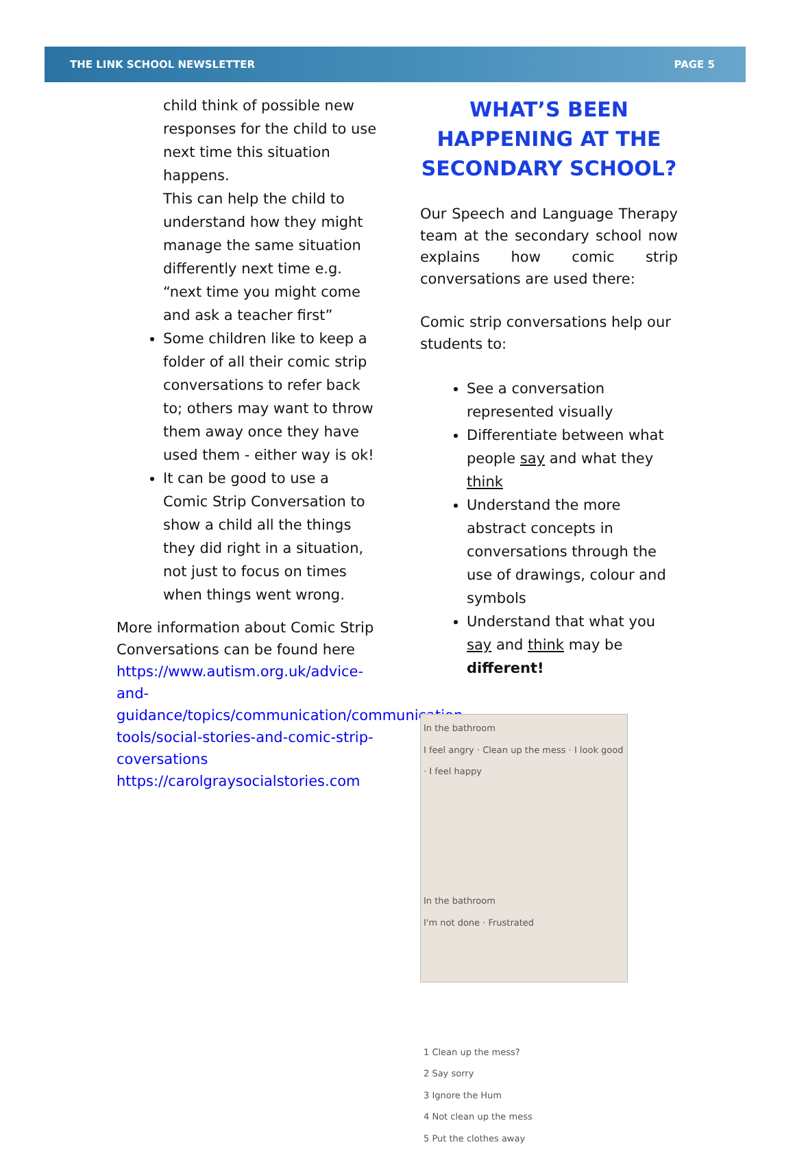THE LINK SCHOOL NEWSLETTER PAGE 5
child think of possible new responses for the child to use next time this situation happens.
This can help the child to understand how they might manage the same situation differently next time e.g. “next time you might come and ask a teacher first”
Some children like to keep a folder of all their comic strip conversations to refer back to; others may want to throw them away once they have used them - either way is ok!
It can be good to use a Comic Strip Conversation to show a child all the things they did right in a situation, not just to focus on times when things went wrong.
More information about Comic Strip Conversations can be found here
https://www.autism.org.uk/advice-and-guidance/topics/communication/communication-tools/social-stories-and-comic-strip-coversations
https://carolgraysocialstories.com
WHAT’S BEEN HAPPENING AT THE SECONDARY SCHOOL?
Our Speech and Language Therapy team at the secondary school now explains how comic strip conversations are used there:
Comic strip conversations help our students to:
See a conversation represented visually
Differentiate between what people say and what they think
Understand the more abstract concepts in conversations through the use of drawings, colour and symbols
Understand that what you say and think may be different!
In the bathroom
I feel angry · Clean up the mess · I look good · I feel happy
In the bathroom
I'm not done · Frustrated
1 Clean up the mess?
2 Say sorry
3 Ignore the Hum
4 Not clean up the mess
5 Put the clothes away